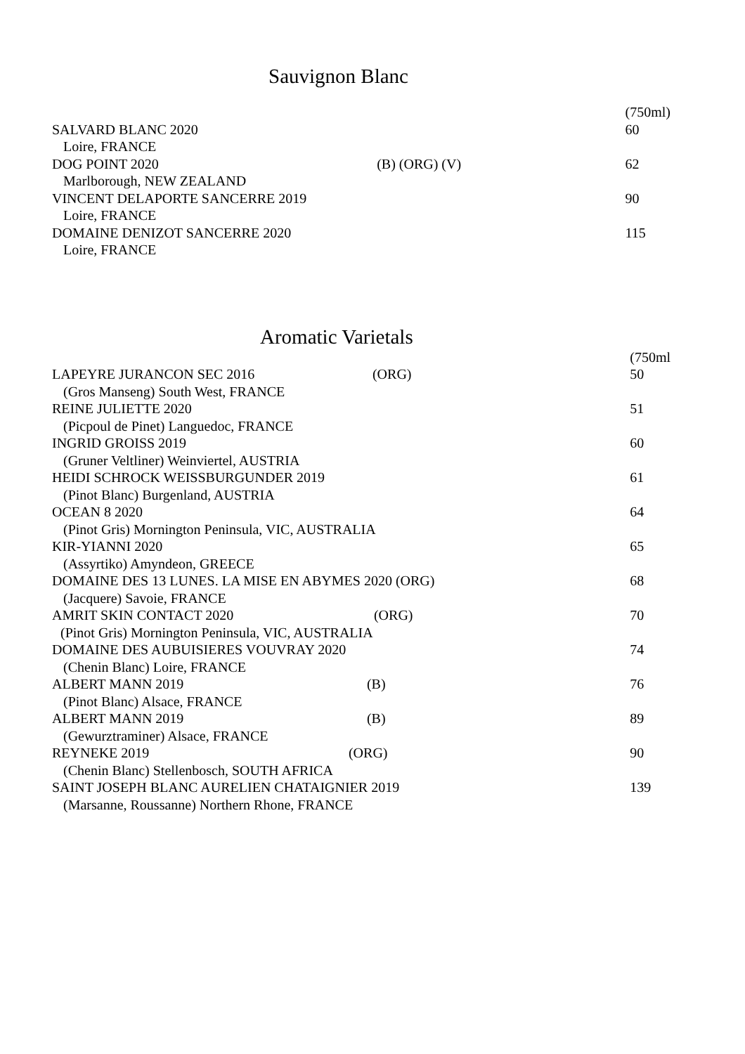Sauvignon Blanc
| | | (750ml) |
| SALVARD BLANC 2020 | | 60 |
| Loire, FRANCE | | |
| DOG POINT 2020 | (B) (ORG) (V) | 62 |
| Marlborough, NEW ZEALAND | | |
| VINCENT DELAPORTE SANCERRE 2019 | | 90 |
| Loire, FRANCE | | |
| DOMAINE DENIZOT SANCERRE 2020 | | 115 |
| Loire, FRANCE | | |
Aromatic Varietals
| | | (750ml |
| LAPEYRE JURANCON SEC 2016 | (ORG) | 50 |
| (Gros Manseng) South West, FRANCE | | |
| REINE JULIETTE 2020 | | 51 |
| (Picpoul de Pinet) Languedoc, FRANCE | | |
| INGRID GROISS 2019 | | 60 |
| (Gruner Veltliner) Weinviertel, AUSTRIA | | |
| HEIDI SCHROCK WEISSBURGUNDER 2019 | | 61 |
| (Pinot Blanc) Burgenland, AUSTRIA | | |
| OCEAN 8 2020 | | 64 |
| (Pinot Gris) Mornington Peninsula, VIC, AUSTRALIA | | |
| KIR-YIANNI 2020 | | 65 |
| (Assyrtiko) Amyndeon, GREECE | | |
| DOMAINE DES 13 LUNES. LA MISE EN ABYMES 2020 (ORG) | | 68 |
| (Jacquere) Savoie, FRANCE | | |
| AMRIT SKIN CONTACT 2020 | (ORG) | 70 |
| (Pinot Gris) Mornington Peninsula, VIC, AUSTRALIA | | |
| DOMAINE DES AUBUISIERES VOUVRAY 2020 | | 74 |
| (Chenin Blanc) Loire, FRANCE | | |
| ALBERT MANN 2019 | (B) | 76 |
| (Pinot Blanc) Alsace, FRANCE | | |
| ALBERT MANN 2019 | (B) | 89 |
| (Gewurztraminer) Alsace, FRANCE | | |
| REYNEKE 2019 | (ORG) | 90 |
| (Chenin Blanc) Stellenbosch, SOUTH AFRICA | | |
| SAINT JOSEPH BLANC AURELIEN CHATAIGNIER 2019 | | 139 |
| (Marsanne, Roussanne) Northern Rhone, FRANCE | | |